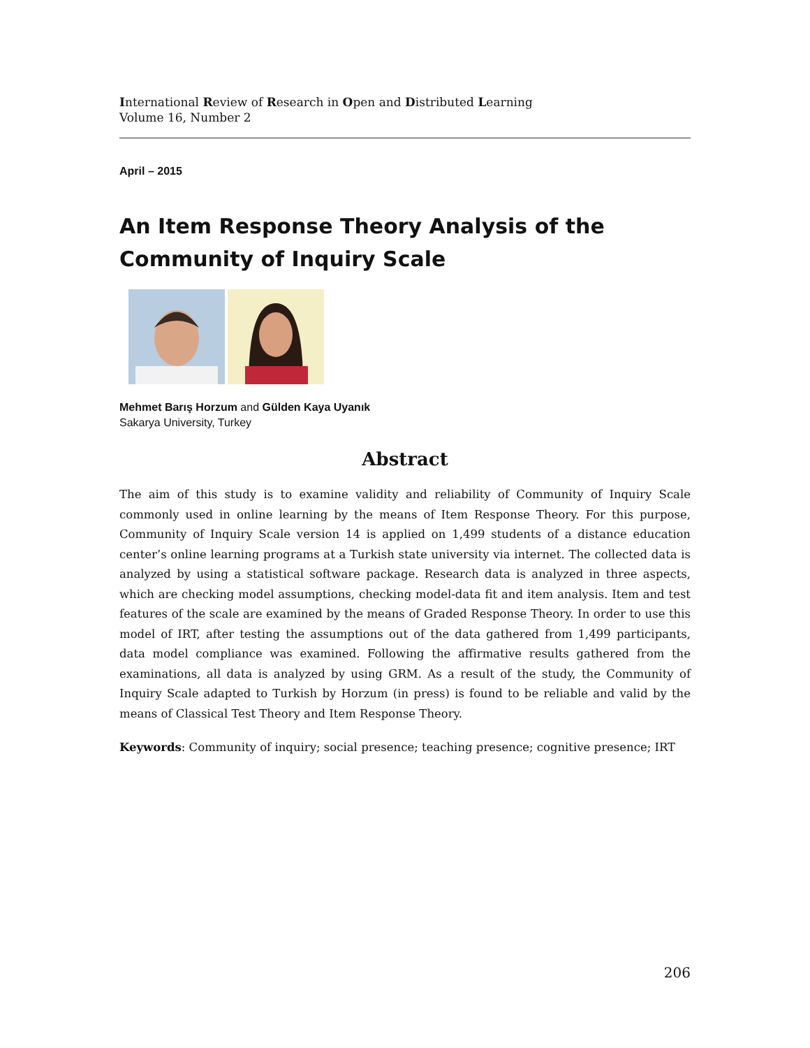International Review of Research in Open and Distributed Learning
Volume 16, Number 2
April – 2015
An Item Response Theory Analysis of the
Community of Inquiry Scale
Mehmet Barış Horzum and Gülden Kaya Uyanık
Sakarya University, Turkey
Abstract
The aim of this study is to examine validity and reliability of Community of Inquiry Scale commonly used in online learning by the means of Item Response Theory. For this purpose, Community of Inquiry Scale version 14 is applied on 1,499 students of a distance education center’s online learning programs at a Turkish state university via internet. The collected data is analyzed by using a statistical software package. Research data is analyzed in three aspects, which are checking model assumptions, checking model-data fit and item analysis. Item and test features of the scale are examined by the means of Graded Response Theory. In order to use this model of IRT, after testing the assumptions out of the data gathered from 1,499 participants, data model compliance was examined. Following the affirmative results gathered from the examinations, all data is analyzed by using GRM. As a result of the study, the Community of Inquiry Scale adapted to Turkish by Horzum (in press) is found to be reliable and valid by the means of Classical Test Theory and Item Response Theory.
Keywords: Community of inquiry; social presence; teaching presence; cognitive presence; IRT
206